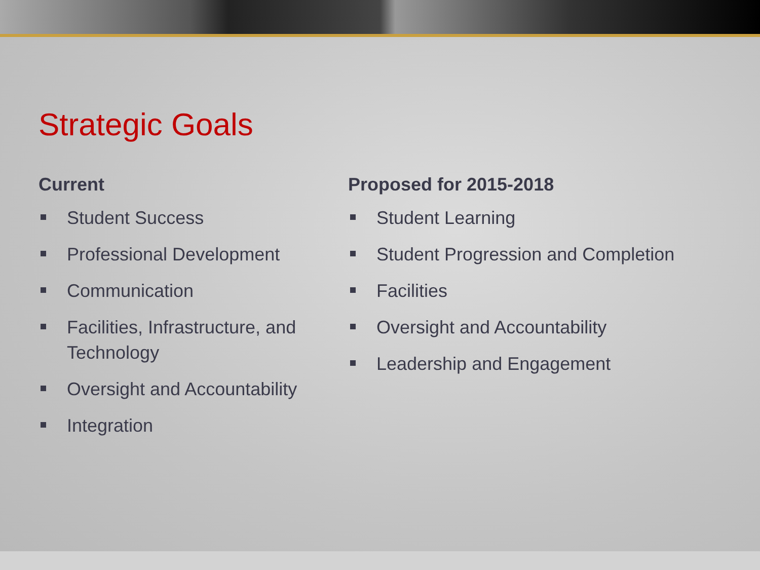Strategic Goals
Current
Student Success
Professional Development
Communication
Facilities, Infrastructure, and Technology
Oversight and Accountability
Integration
Proposed for 2015-2018
Student Learning
Student Progression and Completion
Facilities
Oversight and Accountability
Leadership and Engagement